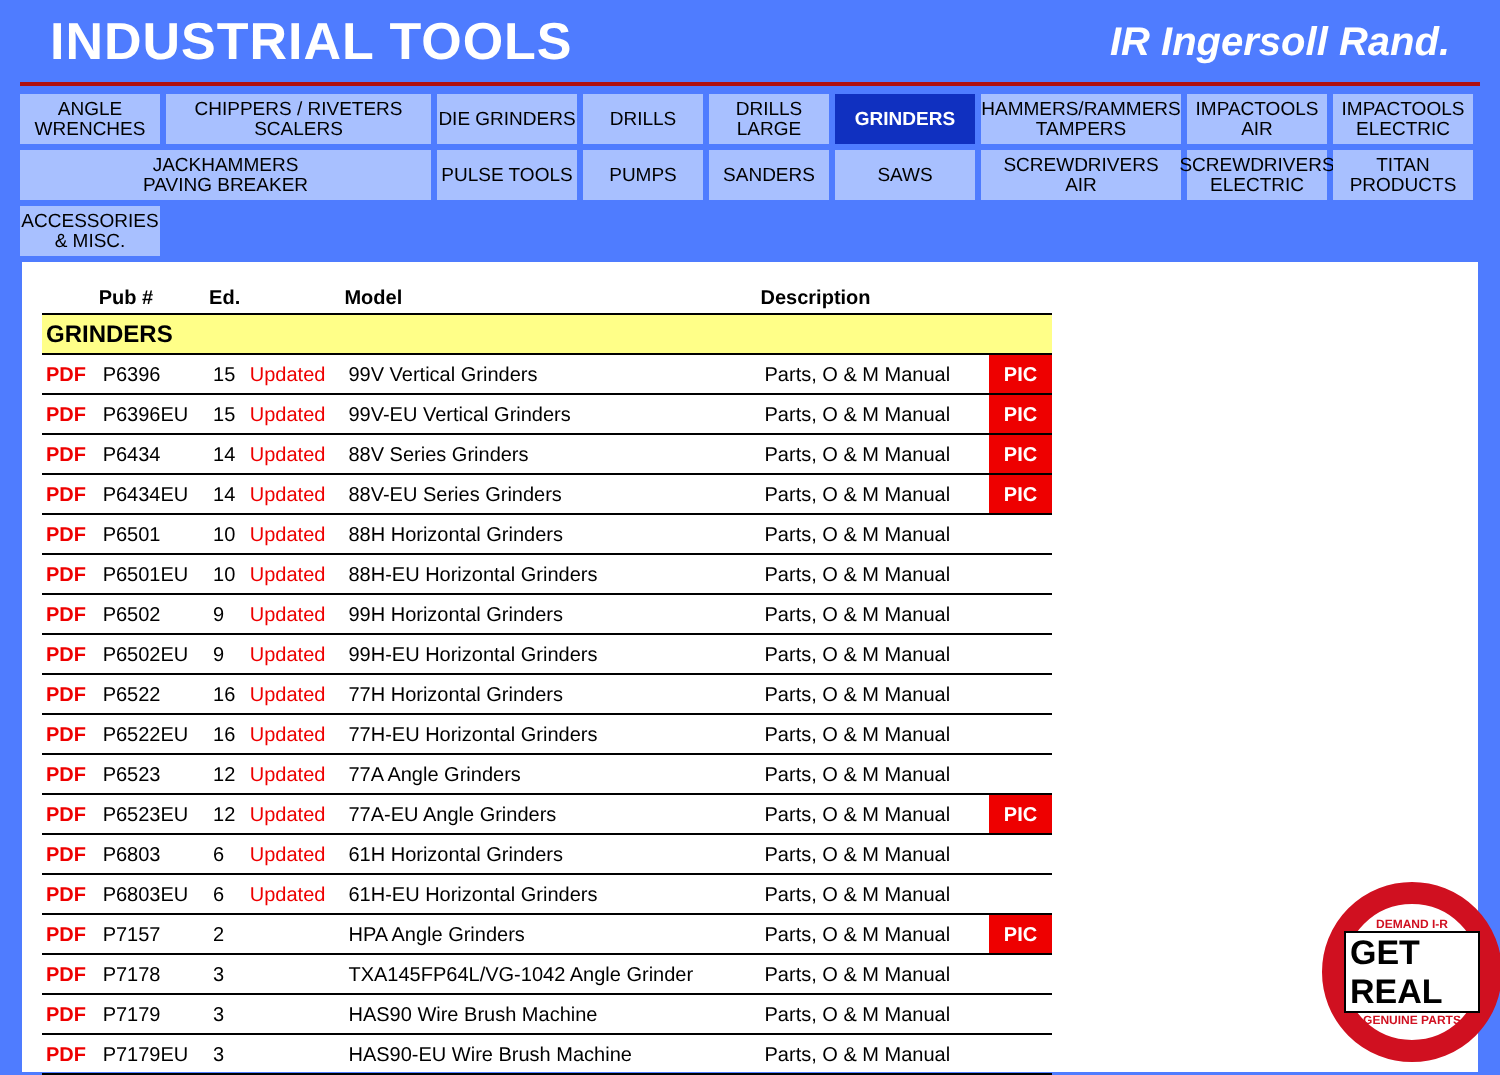INDUSTRIAL TOOLS
IR Ingersoll Rand.
ANGLE
WRENCHES
CHIPPERS / RIVETERS
SCALERS
DIE GRINDERS
DRILLS
DRILLS
LARGE
GRINDERS
HAMMERS/RAMMERS
TAMPERS
IMPACTOOLS
AIR
IMPACTOOLS
ELECTRIC
JACKHAMMERS
PAVING BREAKER
PULSE TOOLS
PUMPS
SANDERS
SAWS
SCREWDRIVERS
AIR
SCREWDRIVERS
ELECTRIC
TITAN
PRODUCTS
ACCESSORIES
& MISC.
| | Pub # | Ed. | | Model | Description | |
| --- | --- | --- | --- | --- | --- | --- |
| GRINDERS | | | | | | |
| PDF | P6396 | 15 | Updated | 99V Vertical Grinders | Parts, O & M Manual | PIC |
| PDF | P6396EU | 15 | Updated | 99V-EU Vertical Grinders | Parts, O & M Manual | PIC |
| PDF | P6434 | 14 | Updated | 88V Series Grinders | Parts, O & M Manual | PIC |
| PDF | P6434EU | 14 | Updated | 88V-EU Series Grinders | Parts, O & M Manual | PIC |
| PDF | P6501 | 10 | Updated | 88H Horizontal Grinders | Parts, O & M Manual | |
| PDF | P6501EU | 10 | Updated | 88H-EU Horizontal Grinders | Parts, O & M Manual | |
| PDF | P6502 | 9 | Updated | 99H Horizontal Grinders | Parts, O & M Manual | |
| PDF | P6502EU | 9 | Updated | 99H-EU Horizontal Grinders | Parts, O & M Manual | |
| PDF | P6522 | 16 | Updated | 77H Horizontal Grinders | Parts, O & M Manual | |
| PDF | P6522EU | 16 | Updated | 77H-EU Horizontal Grinders | Parts, O & M Manual | |
| PDF | P6523 | 12 | Updated | 77A Angle Grinders | Parts, O & M Manual | |
| PDF | P6523EU | 12 | Updated | 77A-EU Angle Grinders | Parts, O & M Manual | PIC |
| PDF | P6803 | 6 | Updated | 61H Horizontal Grinders | Parts, O & M Manual | |
| PDF | P6803EU | 6 | Updated | 61H-EU Horizontal Grinders | Parts, O & M Manual | |
| PDF | P7157 | 2 | | HPA Angle Grinders | Parts, O & M Manual | PIC |
| PDF | P7178 | 3 | | TXA145FP64L/VG-1042 Angle Grinder | Parts, O & M Manual | |
| PDF | P7179 | 3 | | HAS90 Wire Brush Machine | Parts, O & M Manual | |
| PDF | P7179EU | 3 | | HAS90-EU Wire Brush Machine | Parts, O & M Manual | |
DEMAND I-R
GET REAL
GENUINE PARTS